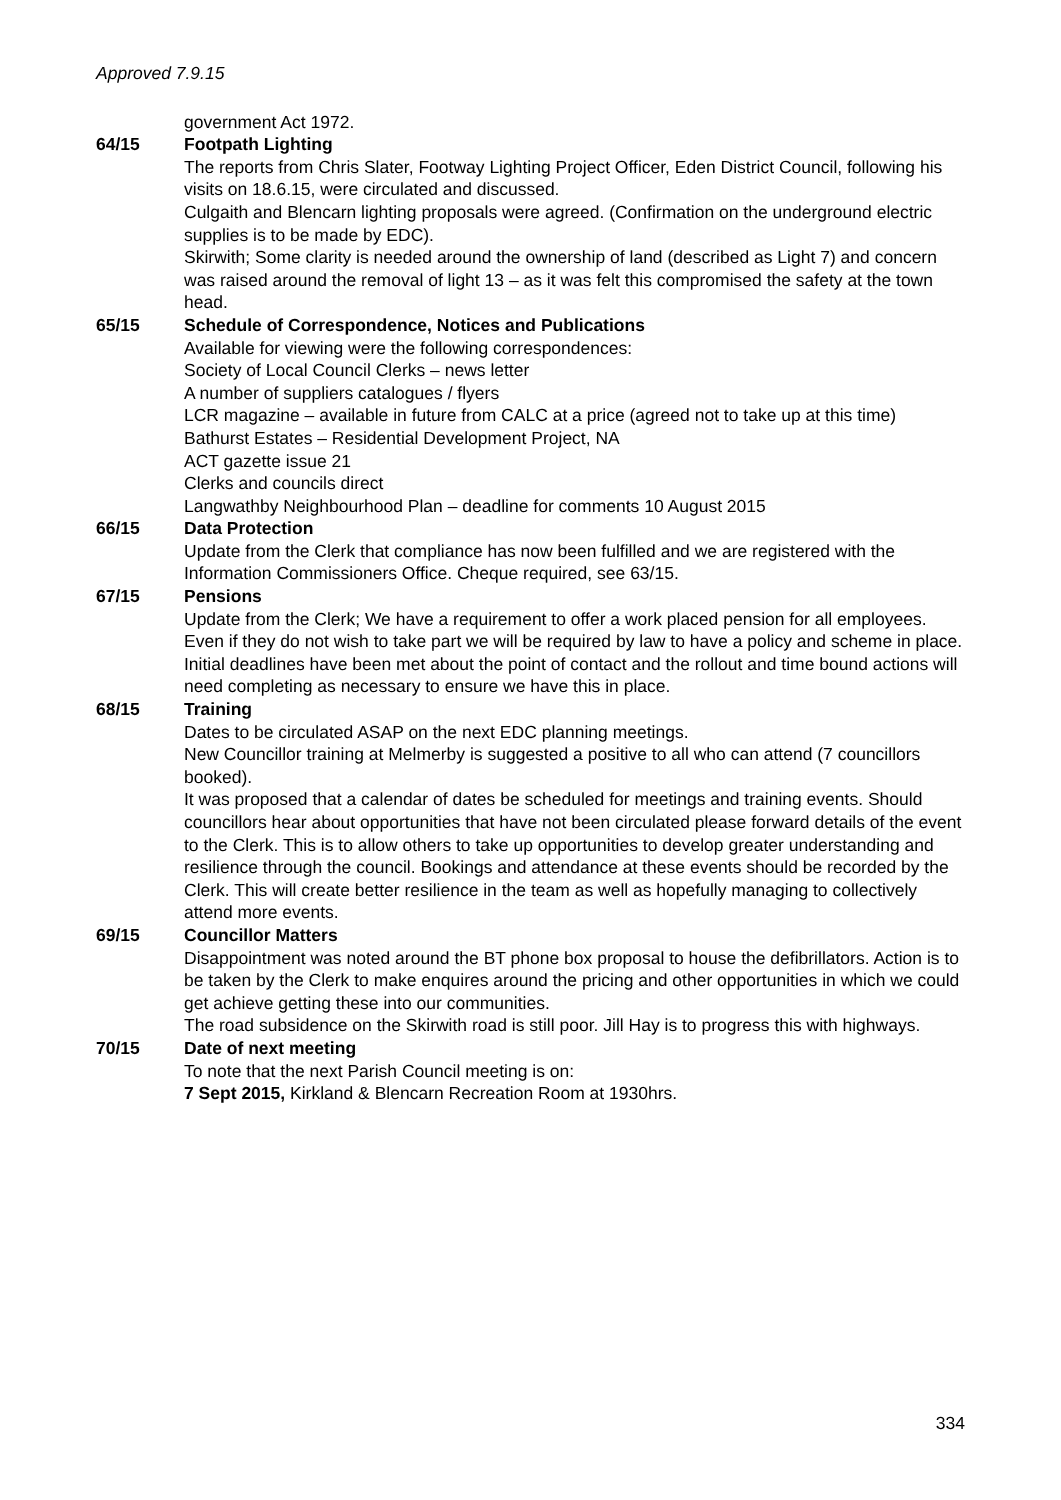Approved 7.9.15
government Act 1972.
64/15 Footpath Lighting
The reports from Chris Slater, Footway Lighting Project Officer, Eden District Council, following his visits on 18.6.15, were circulated and discussed.
Culgaith and Blencarn lighting proposals were agreed. (Confirmation on the underground electric supplies is to be made by EDC).
Skirwith; Some clarity is needed around the ownership of land (described as Light 7) and concern was raised around the removal of light 13 – as it was felt this compromised the safety at the town head.
65/15 Schedule of Correspondence, Notices and Publications
Available for viewing were the following correspondences:
Society of Local Council Clerks – news letter
A number of suppliers catalogues / flyers
LCR magazine – available in future from CALC at a price (agreed not to take up at this time)
Bathurst Estates – Residential Development Project, NA
ACT gazette issue 21
Clerks and councils direct
Langwathby Neighbourhood Plan – deadline for comments 10 August 2015
66/15 Data Protection
Update from the Clerk that compliance has now been fulfilled and we are registered with the Information Commissioners Office. Cheque required, see 63/15.
67/15 Pensions
Update from the Clerk; We have a requirement to offer a work placed pension for all employees. Even if they do not wish to take part we will be required by law to have a policy and scheme in place. Initial deadlines have been met about the point of contact and the rollout and time bound actions will need completing as necessary to ensure we have this in place.
68/15 Training
Dates to be circulated ASAP on the next EDC planning meetings.
New Councillor training at Melmerby is suggested a positive to all who can attend (7 councillors booked).
It was proposed that a calendar of dates be scheduled for meetings and training events. Should councillors hear about opportunities that have not been circulated please forward details of the event to the Clerk. This is to allow others to take up opportunities to develop greater understanding and resilience through the council. Bookings and attendance at these events should be recorded by the Clerk. This will create better resilience in the team as well as hopefully managing to collectively attend more events.
69/15 Councillor Matters
Disappointment was noted around the BT phone box proposal to house the defibrillators. Action is to be taken by the Clerk to make enquires around the pricing and other opportunities in which we could get achieve getting these into our communities.
The road subsidence on the Skirwith road is still poor. Jill Hay is to progress this with highways.
70/15 Date of next meeting
To note that the next Parish Council meeting is on:
7 Sept 2015, Kirkland & Blencarn Recreation Room at 1930hrs.
334